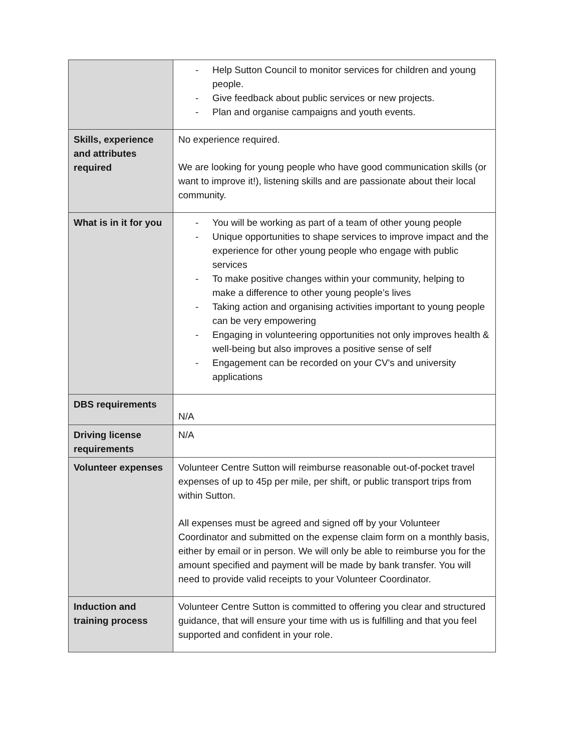| | - Help Sutton Council to monitor services for children and young people. - Give feedback about public services or new projects. - Plan and organise campaigns and youth events. |
| Skills, experience and attributes required | No experience required. We are looking for young people who have good communication skills (or want to improve it!), listening skills and are passionate about their local community. |
| What is in it for you | - You will be working as part of a team of other young people - Unique opportunities to shape services to improve impact and the experience for other young people who engage with public services - To make positive changes within your community, helping to make a difference to other young people’s lives - Taking action and organising activities important to young people can be very empowering - Engaging in volunteering opportunities not only improves health & well-being but also improves a positive sense of self - Engagement can be recorded on your CV's and university applications |
| DBS requirements | N/A |
| Driving license requirements | N/A |
| Volunteer expenses | Volunteer Centre Sutton will reimburse reasonable out-of-pocket travel expenses of up to 45p per mile, per shift, or public transport trips from within Sutton. All expenses must be agreed and signed off by your Volunteer Coordinator and submitted on the expense claim form on a monthly basis, either by email or in person. We will only be able to reimburse you for the amount specified and payment will be made by bank transfer. You will need to provide valid receipts to your Volunteer Coordinator. |
| Induction and training process | Volunteer Centre Sutton is committed to offering you clear and structured guidance, that will ensure your time with us is fulfilling and that you feel supported and confident in your role. |